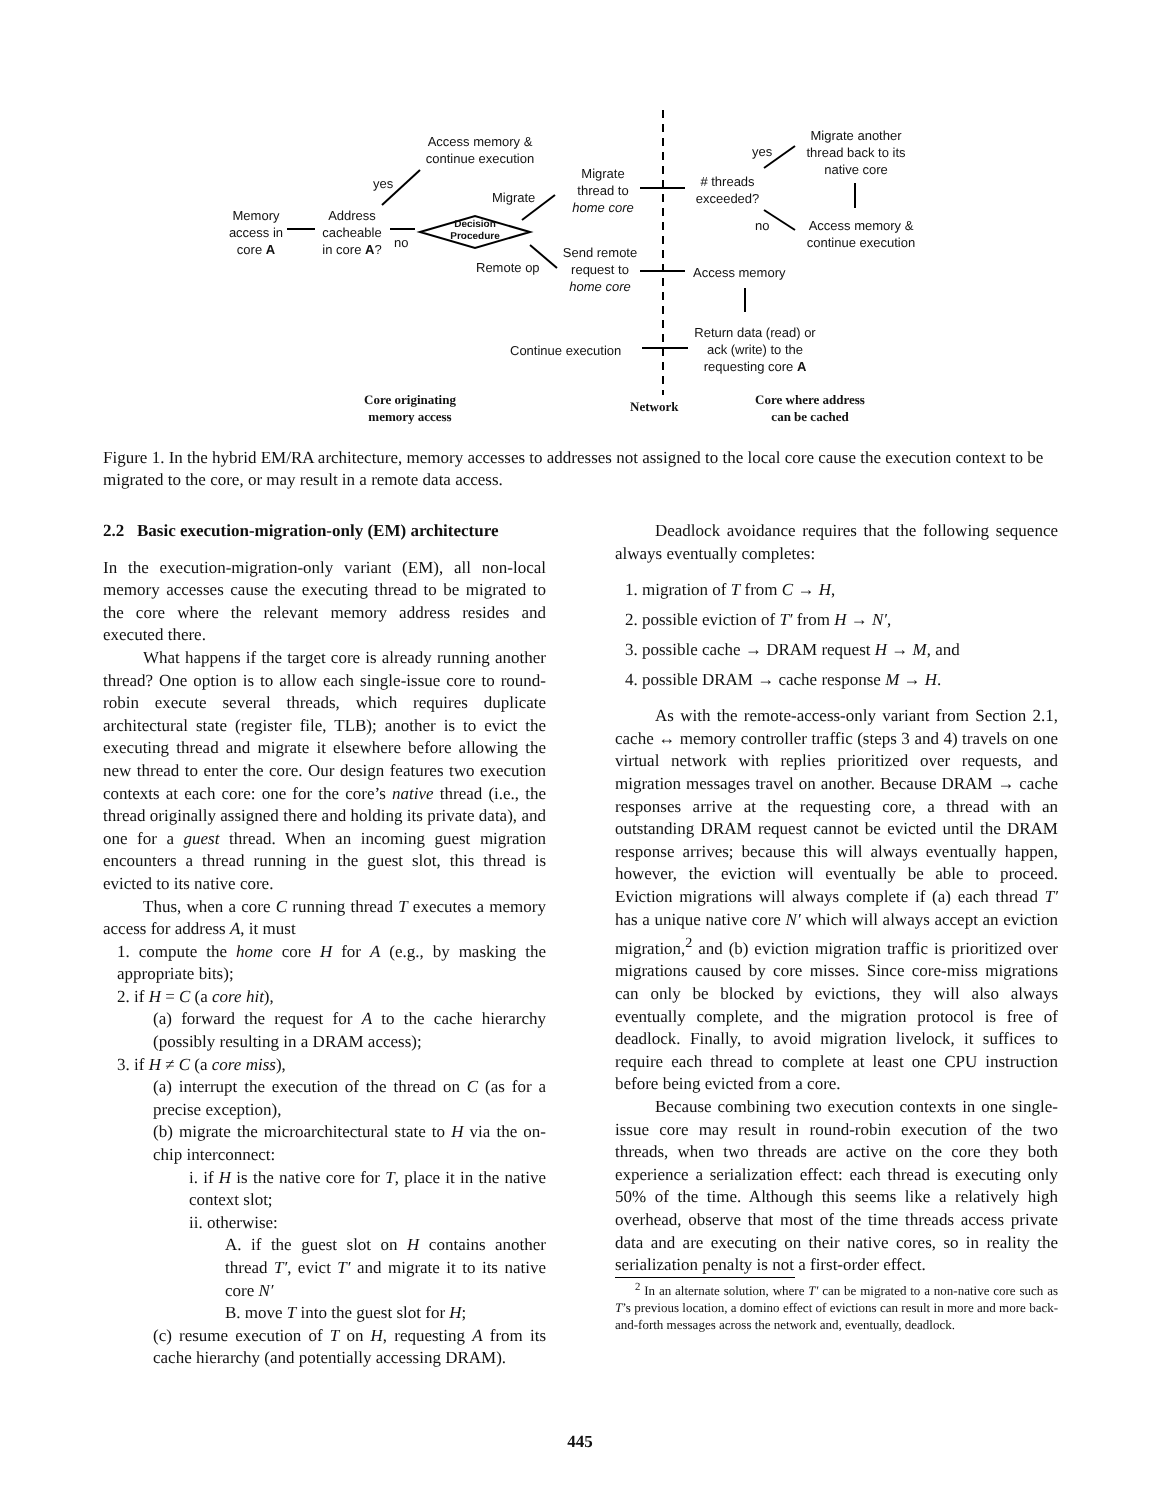Memory access in core A
Address cacheable in core A?
no
yes
Access memory & continue execution
Decision Procedure
Migrate
Remote op
Migrate thread to home core
Send remote request to home core
# threads exceeded?
yes
Migrate another thread back to its native core
no
Access memory & continue execution
Access memory
Return data (read) or ack (write) to the requesting core A
Continue execution
Core originating memory access
Network
Core where address can be cached
Figure 1. In the hybrid EM/RA architecture, memory accesses to addresses not assigned to the local core cause the execution context to be migrated to the core, or may result in a remote data access.
2.2 Basic execution-migration-only (EM) architecture
In the execution-migration-only variant (EM), all non-local memory accesses cause the executing thread to be migrated to the core where the relevant memory address resides and executed there.
What happens if the target core is already running another thread? One option is to allow each single-issue core to round-robin execute several threads, which requires duplicate architectural state (register file, TLB); another is to evict the executing thread and migrate it elsewhere before allowing the new thread to enter the core. Our design features two execution contexts at each core: one for the core’s native thread (i.e., the thread originally assigned there and holding its private data), and one for a guest thread. When an incoming guest migration encounters a thread running in the guest slot, this thread is evicted to its native core.
Thus, when a core C running thread T executes a memory access for address A, it must
1. compute the home core H for A (e.g., by masking the appropriate bits);
2. if H = C (a core hit),
(a) forward the request for A to the cache hierarchy (possibly resulting in a DRAM access);
3. if H ≠ C (a core miss),
(a) interrupt the execution of the thread on C (as for a precise exception),
(b) migrate the microarchitectural state to H via the on-chip interconnect:
i. if H is the native core for T, place it in the native context slot;
ii. otherwise:
A. if the guest slot on H contains another thread T′, evict T′ and migrate it to its native core N′
B. move T into the guest slot for H;
(c) resume execution of T on H, requesting A from its cache hierarchy (and potentially accessing DRAM).
Deadlock avoidance requires that the following sequence always eventually completes:
1. migration of T from C → H,
2. possible eviction of T′ from H → N′,
3. possible cache → DRAM request H → M, and
4. possible DRAM → cache response M → H.
As with the remote-access-only variant from Section 2.1, cache ↔ memory controller traffic (steps 3 and 4) travels on one virtual network with replies prioritized over requests, and migration messages travel on another. Because DRAM → cache responses arrive at the requesting core, a thread with an outstanding DRAM request cannot be evicted until the DRAM response arrives; because this will always eventually happen, however, the eviction will eventually be able to proceed. Eviction migrations will always complete if (a) each thread T′ has a unique native core N′ which will always accept an eviction migration,<sup>2</sup> and (b) eviction migration traffic is prioritized over migrations caused by core misses. Since core-miss migrations can only be blocked by evictions, they will also always eventually complete, and the migration protocol is free of deadlock. Finally, to avoid migration livelock, it suffices to require each thread to complete at least one CPU instruction before being evicted from a core.
Because combining two execution contexts in one single-issue core may result in round-robin execution of the two threads, when two threads are active on the core they both experience a serialization effect: each thread is executing only 50% of the time. Although this seems like a relatively high overhead, observe that most of the time threads access private data and are executing on their native cores, so in reality the serialization penalty is not a first-order effect.
<sup>2</sup> In an alternate solution, where T′ can be migrated to a non-native core such as T’s previous location, a domino effect of evictions can result in more and more back-and-forth messages across the network and, eventually, deadlock.
445